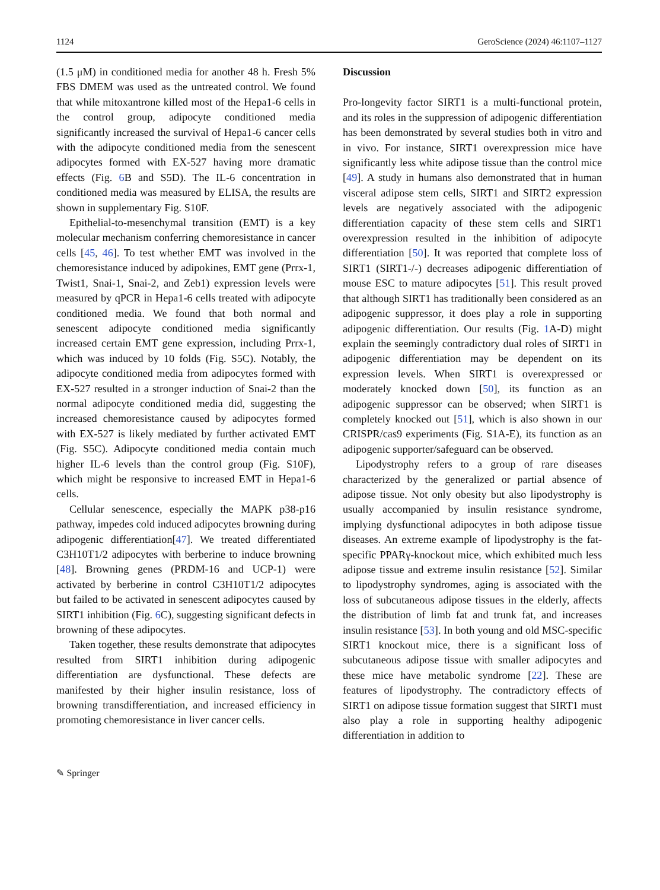1124 GeroScience (2024) 46:1107–1127
(1.5 μM) in conditioned media for another 48 h. Fresh 5% FBS DMEM was used as the untreated control. We found that while mitoxantrone killed most of the Hepa1-6 cells in the control group, adipocyte conditioned media significantly increased the survival of Hepa1-6 cancer cells with the adipocyte conditioned media from the senescent adipocytes formed with EX-527 having more dramatic effects (Fig. 6 B and S5D). The IL-6 concentration in conditioned media was measured by ELISA, the results are shown in supplementary Fig. S10F.
Epithelial-to-mesenchymal transition (EMT) is a key molecular mechanism conferring chemoresistance in cancer cells [45, 46]. To test whether EMT was involved in the chemoresistance induced by adipokines, EMT gene (Prrx-1, Twist1, Snai-1, Snai-2, and Zeb1) expression levels were measured by qPCR in Hepa1-6 cells treated with adipocyte conditioned media. We found that both normal and senescent adipocyte conditioned media significantly increased certain EMT gene expression, including Prrx-1, which was induced by 10 folds (Fig. S5C). Notably, the adipocyte conditioned media from adipocytes formed with EX-527 resulted in a stronger induction of Snai-2 than the normal adipocyte conditioned media did, suggesting the increased chemoresistance caused by adipocytes formed with EX-527 is likely mediated by further activated EMT (Fig. S5C). Adipocyte conditioned media contain much higher IL-6 levels than the control group (Fig. S10F), which might be responsive to increased EMT in Hepa1-6 cells.
Cellular senescence, especially the MAPK p38-p16 pathway, impedes cold induced adipocytes browning during adipogenic differentiation[47]. We treated differentiated C3H10T1/2 adipocytes with berberine to induce browning [48]. Browning genes (PRDM-16 and UCP-1) were activated by berberine in control C3H10T1/2 adipocytes but failed to be activated in senescent adipocytes caused by SIRT1 inhibition (Fig. 6 C), suggesting significant defects in browning of these adipocytes.
Taken together, these results demonstrate that adipocytes resulted from SIRT1 inhibition during adipogenic differentiation are dysfunctional. These defects are manifested by their higher insulin resistance, loss of browning transdifferentiation, and increased efficiency in promoting chemoresistance in liver cancer cells.
Discussion
Pro-longevity factor SIRT1 is a multi-functional protein, and its roles in the suppression of adipogenic differentiation has been demonstrated by several studies both in vitro and in vivo. For instance, SIRT1 overexpression mice have significantly less white adipose tissue than the control mice [49]. A study in humans also demonstrated that in human visceral adipose stem cells, SIRT1 and SIRT2 expression levels are negatively associated with the adipogenic differentiation capacity of these stem cells and SIRT1 overexpression resulted in the inhibition of adipocyte differentiation [50]. It was reported that complete loss of SIRT1 (SIRT1-/-) decreases adipogenic differentiation of mouse ESC to mature adipocytes [51]. This result proved that although SIRT1 has traditionally been considered as an adipogenic suppressor, it does play a role in supporting adipogenic differentiation. Our results (Fig. 1 A-D) might explain the seemingly contradictory dual roles of SIRT1 in adipogenic differentiation may be dependent on its expression levels. When SIRT1 is overexpressed or moderately knocked down [50], its function as an adipogenic suppressor can be observed; when SIRT1 is completely knocked out [51], which is also shown in our CRISPR/cas9 experiments (Fig. S1A-E), its function as an adipogenic supporter/safeguard can be observed.
Lipodystrophy refers to a group of rare diseases characterized by the generalized or partial absence of adipose tissue. Not only obesity but also lipodystrophy is usually accompanied by insulin resistance syndrome, implying dysfunctional adipocytes in both adipose tissue diseases. An extreme example of lipodystrophy is the fat-specific PPARγ-knockout mice, which exhibited much less adipose tissue and extreme insulin resistance [52]. Similar to lipodystrophy syndromes, aging is associated with the loss of subcutaneous adipose tissues in the elderly, affects the distribution of limb fat and trunk fat, and increases insulin resistance [53]. In both young and old MSC-specific SIRT1 knockout mice, there is a significant loss of subcutaneous adipose tissue with smaller adipocytes and these mice have metabolic syndrome [22]. These are features of lipodystrophy. The contradictory effects of SIRT1 on adipose tissue formation suggest that SIRT1 must also play a role in supporting healthy adipogenic differentiation in addition to
✎ Springer